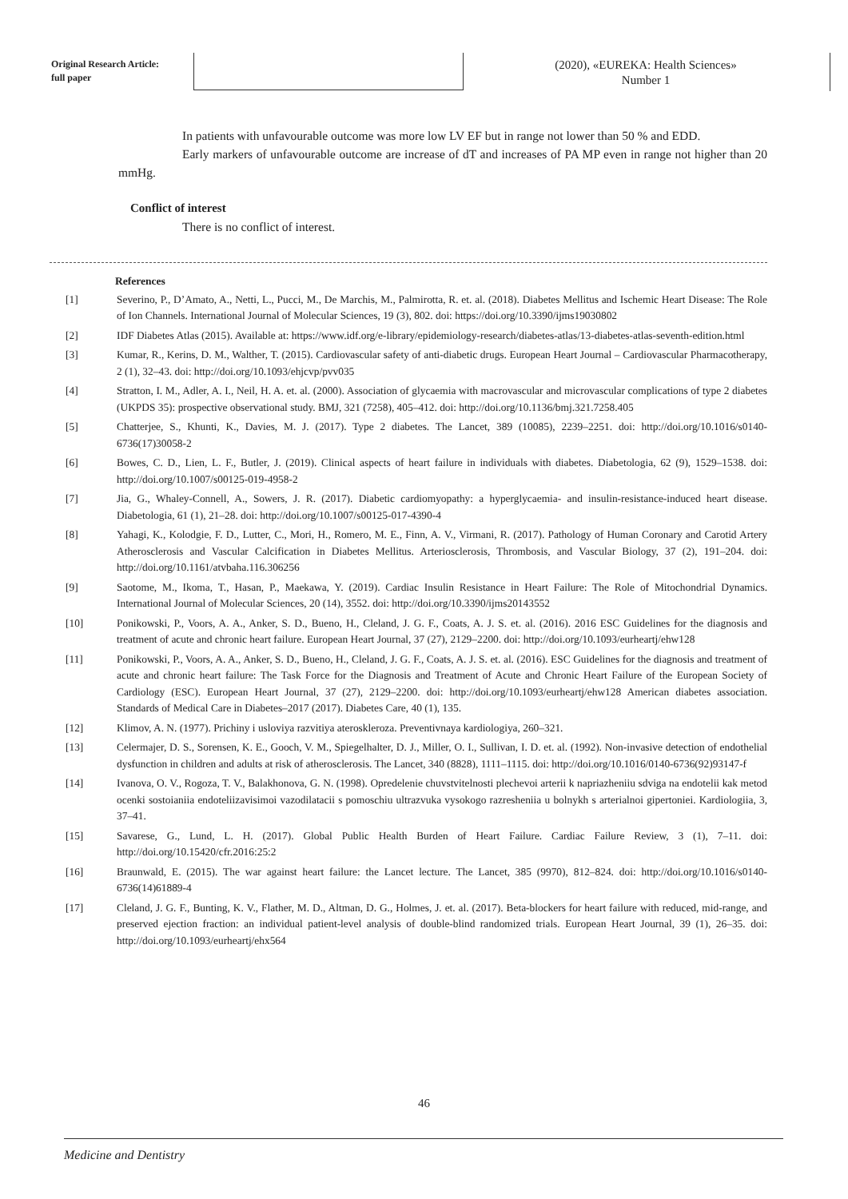Original Research Article:
full paper
(2020), «EUREKA: Health Sciences»
Number 1
In patients with unfavourable outcome was more low LV EF but in range not lower than 50 % and EDD.
Early markers of unfavourable outcome are increase of dT and increases of PA MP even in range not higher than 20 mmHg.
Conflict of interest
There is no conflict of interest.
References
[1] Severino, P., D’Amato, A., Netti, L., Pucci, M., De Marchis, M., Palmirotta, R. et. al. (2018). Diabetes Mellitus and Ischemic Heart Disease: The Role of Ion Channels. International Journal of Molecular Sciences, 19 (3), 802. doi: https://doi.org/10.3390/ijms19030802
[2] IDF Diabetes Atlas (2015). Available at: https://www.idf.org/e-library/epidemiology-research/diabetes-atlas/13-diabetes-atlas-seventh-edition.html
[3] Kumar, R., Kerins, D. M., Walther, T. (2015). Cardiovascular safety of anti-diabetic drugs. European Heart Journal – Cardiovascular Pharmacotherapy, 2 (1), 32–43. doi: http://doi.org/10.1093/ehjcvp/pvv035
[4] Stratton, I. M., Adler, A. I., Neil, H. A. et. al. (2000). Association of glycaemia with macrovascular and microvascular complications of type 2 diabetes (UKPDS 35): prospective observational study. BMJ, 321 (7258), 405–412. doi: http://doi.org/10.1136/bmj.321.7258.405
[5] Chatterjee, S., Khunti, K., Davies, M. J. (2017). Type 2 diabetes. The Lancet, 389 (10085), 2239–2251. doi: http://doi.org/10.1016/s0140-6736(17)30058-2
[6] Bowes, C. D., Lien, L. F., Butler, J. (2019). Clinical aspects of heart failure in individuals with diabetes. Diabetologia, 62 (9), 1529–1538. doi: http://doi.org/10.1007/s00125-019-4958-2
[7] Jia, G., Whaley-Connell, A., Sowers, J. R. (2017). Diabetic cardiomyopathy: a hyperglycaemia- and insulin-resistance-induced heart disease. Diabetologia, 61 (1), 21–28. doi: http://doi.org/10.1007/s00125-017-4390-4
[8] Yahagi, K., Kolodgie, F. D., Lutter, C., Mori, H., Romero, M. E., Finn, A. V., Virmani, R. (2017). Pathology of Human Coronary and Carotid Artery Atherosclerosis and Vascular Calcification in Diabetes Mellitus. Arteriosclerosis, Thrombosis, and Vascular Biology, 37 (2), 191–204. doi: http://doi.org/10.1161/atvbaha.116.306256
[9] Saotome, M., Ikoma, T., Hasan, P., Maekawa, Y. (2019). Cardiac Insulin Resistance in Heart Failure: The Role of Mitochondrial Dynamics. International Journal of Molecular Sciences, 20 (14), 3552. doi: http://doi.org/10.3390/ijms20143552
[10] Ponikowski, P., Voors, A. A., Anker, S. D., Bueno, H., Cleland, J. G. F., Coats, A. J. S. et. al. (2016). 2016 ESC Guidelines for the diagnosis and treatment of acute and chronic heart failure. European Heart Journal, 37 (27), 2129–2200. doi: http://doi.org/10.1093/eurheartj/ehw128
[11] Ponikowski, P., Voors, A. A., Anker, S. D., Bueno, H., Cleland, J. G. F., Coats, A. J. S. et. al. (2016). ESC Guidelines for the diagnosis and treatment of acute and chronic heart failure: The Task Force for the Diagnosis and Treatment of Acute and Chronic Heart Failure of the European Society of Cardiology (ESC). European Heart Journal, 37 (27), 2129–2200. doi: http://doi.org/10.1093/eurheartj/ehw128 American diabetes association. Standards of Medical Care in Diabetes–2017 (2017). Diabetes Care, 40 (1), 135.
[12] Klimov, A. N. (1977). Prichiny i usloviya razvitiya ateroskleroza. Preventivnaya kardiologiya, 260–321.
[13] Celermajer, D. S., Sorensen, K. E., Gooch, V. M., Spiegelhalter, D. J., Miller, O. I., Sullivan, I. D. et. al. (1992). Non-invasive detection of endothelial dysfunction in children and adults at risk of atherosclerosis. The Lancet, 340 (8828), 1111–1115. doi: http://doi.org/10.1016/0140-6736(92)93147-f
[14] Ivanova, O. V., Rogoza, T. V., Balakhonova, G. N. (1998). Opredelenie chuvstvitelnosti plechevoi arterii k napriazheniiu sdviga na endotelii kak metod ocenki sostoianiia endoteliizavisimoi vazodilatacii s pomoschiu ultrazvuka vysokogo razresheniia u bolnykh s arterialnoi gipertoniei. Kardiologiia, 3, 37–41.
[15] Savarese, G., Lund, L. H. (2017). Global Public Health Burden of Heart Failure. Cardiac Failure Review, 3 (1), 7–11. doi: http://doi.org/10.15420/cfr.2016:25:2
[16] Braunwald, E. (2015). The war against heart failure: the Lancet lecture. The Lancet, 385 (9970), 812–824. doi: http://doi.org/10.1016/s0140-6736(14)61889-4
[17] Cleland, J. G. F., Bunting, K. V., Flather, M. D., Altman, D. G., Holmes, J. et. al. (2017). Beta-blockers for heart failure with reduced, mid-range, and preserved ejection fraction: an individual patient-level analysis of double-blind randomized trials. European Heart Journal, 39 (1), 26–35. doi: http://doi.org/10.1093/eurheartj/ehx564
46
Medicine and Dentistry